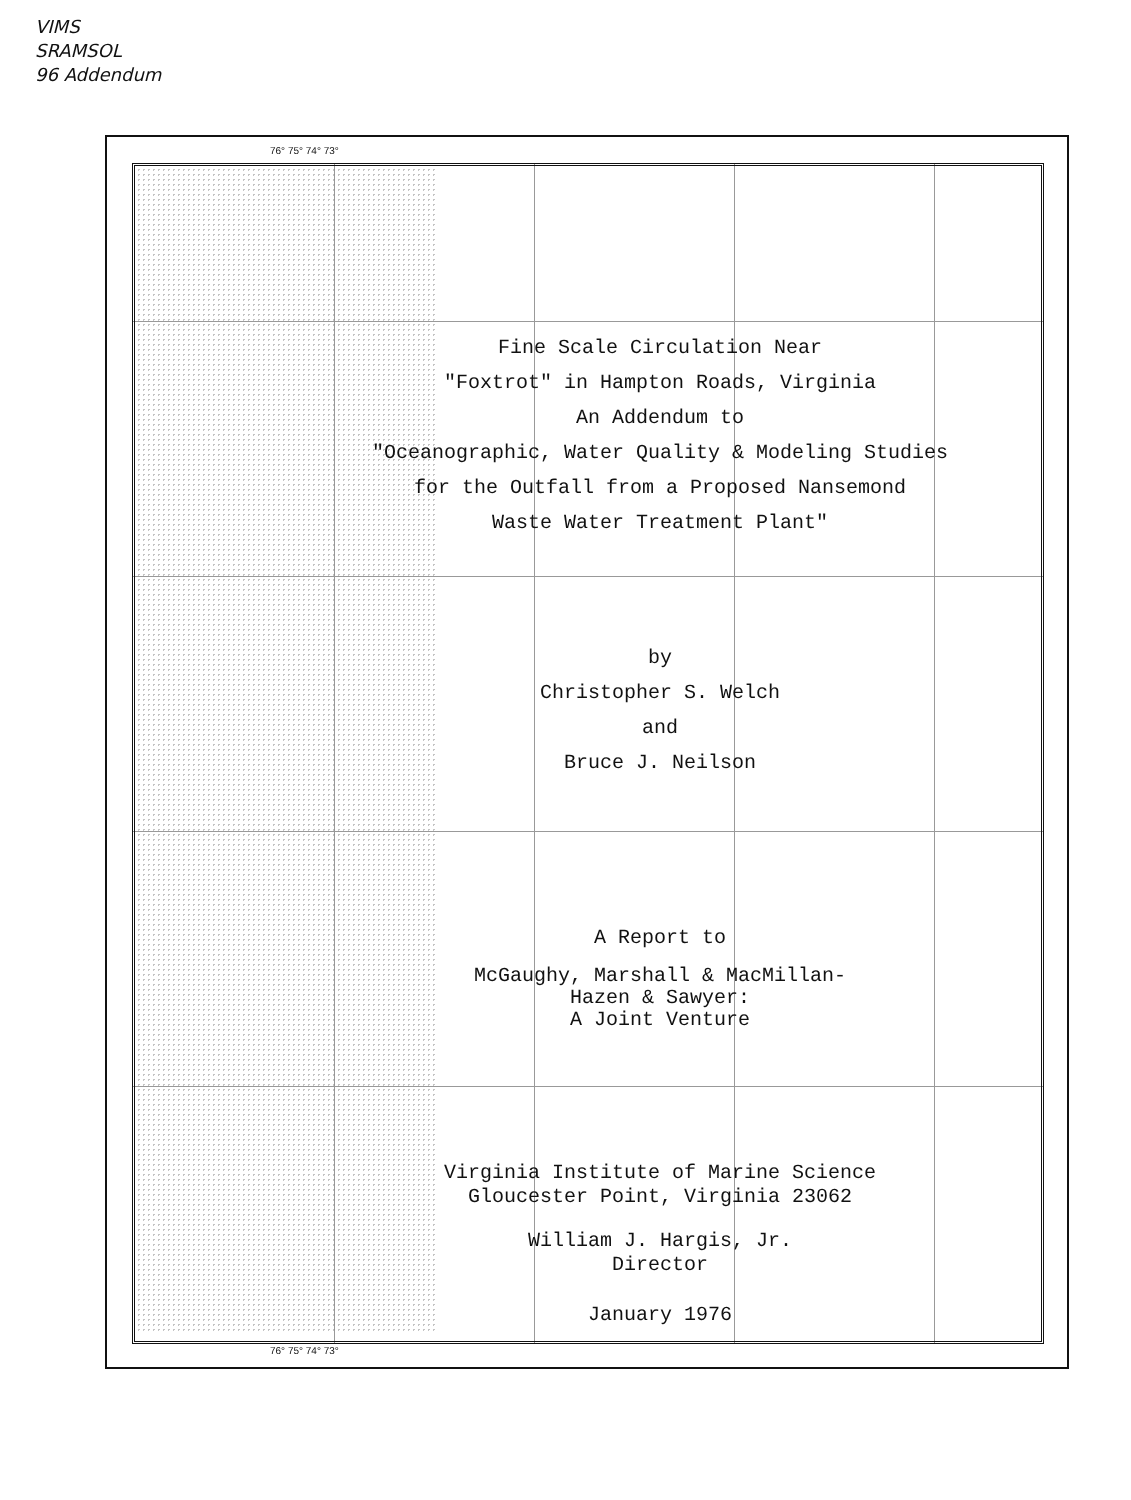VIMS
SRAMSOL
96 Addendum
76° 75° 74° 73°
Fine Scale Circulation Near
"Foxtrot" in Hampton Roads, Virginia
An Addendum to
"Oceanographic, Water Quality & Modeling Studies
for the Outfall from a Proposed Nansemond
Waste Water Treatment Plant"
by
Christopher S. Welch
and
Bruce J. Neilson
A Report to
McGaughy, Marshall & MacMillan-
Hazen & Sawyer:
A Joint Venture
Virginia Institute of Marine Science
Gloucester Point, Virginia 23062
William J. Hargis, Jr.
Director
January 1976
76° 75° 74° 73°